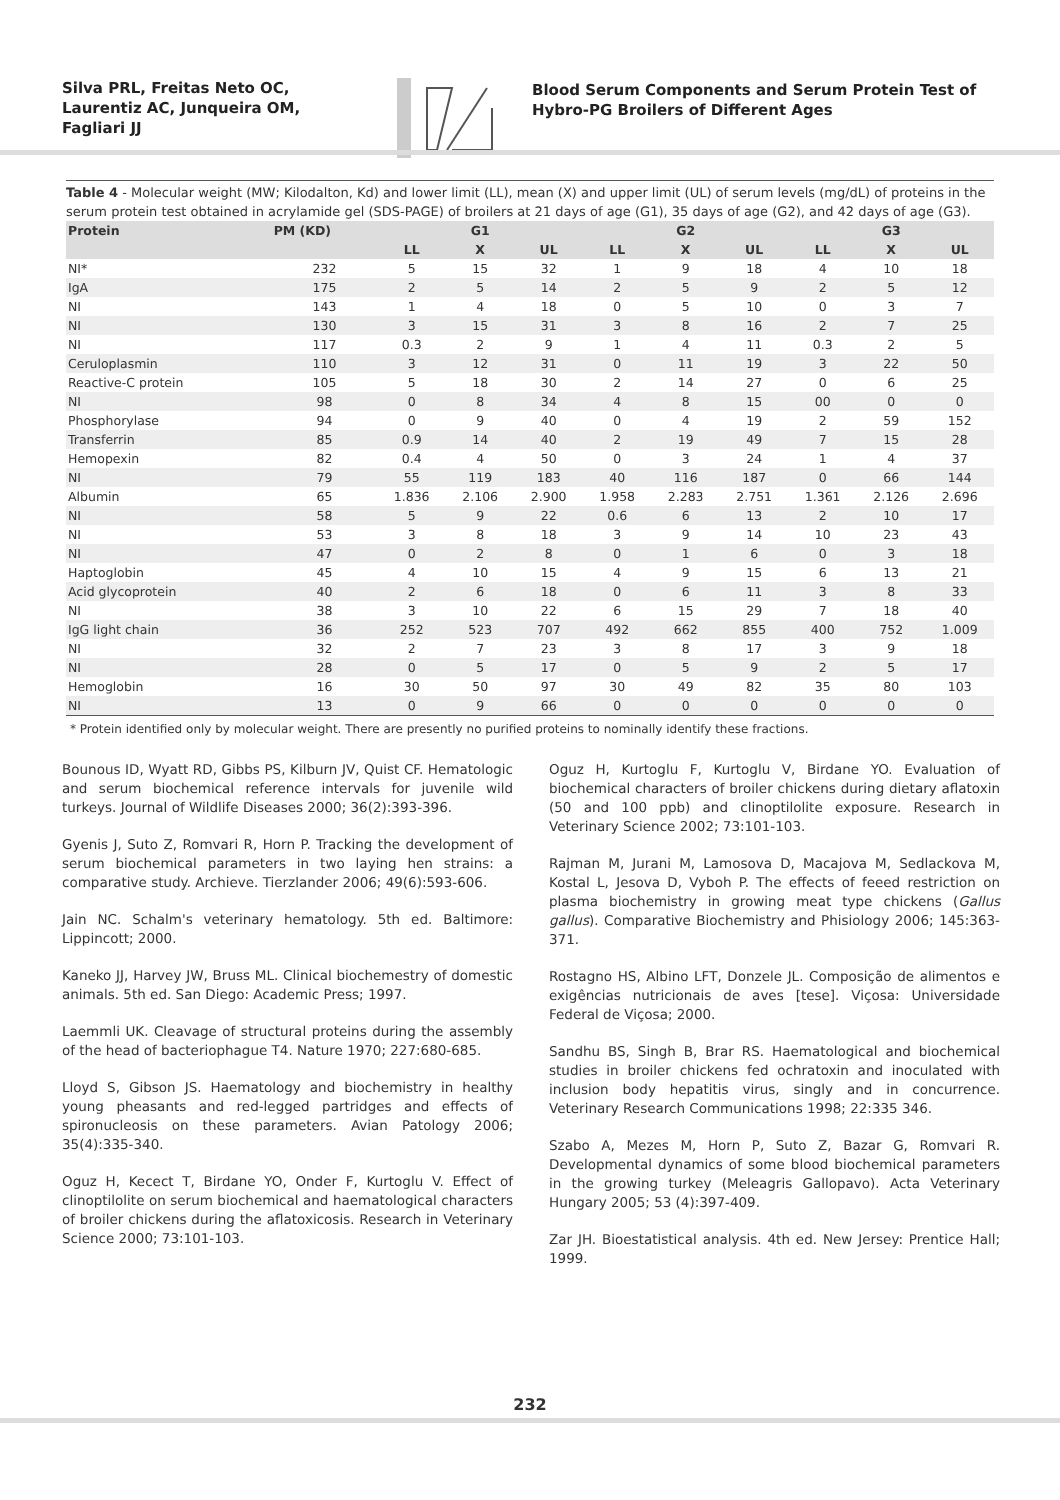Silva PRL, Freitas Neto OC,
Laurentiz AC, Junqueira OM,
Fagliari JJ
Blood Serum Components and Serum Protein Test of Hybro-PG Broilers of Different Ages
Table 4 - Molecular weight (MW; Kilodalton, Kd) and lower limit (LL), mean (X) and upper limit (UL) of serum levels (mg/dL) of proteins in the serum protein test obtained in acrylamide gel (SDS-PAGE) of broilers at 21 days of age (G1), 35 days of age (G2), and 42 days of age (G3).
| Protein | PM (KD) | G1 | | | G2 | | | G3 | | |
| --- | --- | --- | --- | --- | --- | --- | --- | --- | --- | --- |
| | | LL | X | UL | LL | X | UL | LL | X | UL |
| NI* | 232 | 5 | 15 | 32 | 1 | 9 | 18 | 4 | 10 | 18 |
| IgA | 175 | 2 | 5 | 14 | 2 | 5 | 9 | 2 | 5 | 12 |
| NI | 143 | 1 | 4 | 18 | 0 | 5 | 10 | 0 | 3 | 7 |
| NI | 130 | 3 | 15 | 31 | 3 | 8 | 16 | 2 | 7 | 25 |
| NI | 117 | 0.3 | 2 | 9 | 1 | 4 | 11 | 0.3 | 2 | 5 |
| Ceruloplasmin | 110 | 3 | 12 | 31 | 0 | 11 | 19 | 3 | 22 | 50 |
| Reactive-C protein | 105 | 5 | 18 | 30 | 2 | 14 | 27 | 0 | 6 | 25 |
| NI | 98 | 0 | 8 | 34 | 4 | 8 | 15 | 00 | 0 | 0 |
| Phosphorylase | 94 | 0 | 9 | 40 | 0 | 4 | 19 | 2 | 59 | 152 |
| Transferrin | 85 | 0.9 | 14 | 40 | 2 | 19 | 49 | 7 | 15 | 28 |
| Hemopexin | 82 | 0.4 | 4 | 50 | 0 | 3 | 24 | 1 | 4 | 37 |
| NI | 79 | 55 | 119 | 183 | 40 | 116 | 187 | 0 | 66 | 144 |
| Albumin | 65 | 1.836 | 2.106 | 2.900 | 1.958 | 2.283 | 2.751 | 1.361 | 2.126 | 2.696 |
| NI | 58 | 5 | 9 | 22 | 0.6 | 6 | 13 | 2 | 10 | 17 |
| NI | 53 | 3 | 8 | 18 | 3 | 9 | 14 | 10 | 23 | 43 |
| NI | 47 | 0 | 2 | 8 | 0 | 1 | 6 | 0 | 3 | 18 |
| Haptoglobin | 45 | 4 | 10 | 15 | 4 | 9 | 15 | 6 | 13 | 21 |
| Acid glycoprotein | 40 | 2 | 6 | 18 | 0 | 6 | 11 | 3 | 8 | 33 |
| NI | 38 | 3 | 10 | 22 | 6 | 15 | 29 | 7 | 18 | 40 |
| IgG light chain | 36 | 252 | 523 | 707 | 492 | 662 | 855 | 400 | 752 | 1.009 |
| NI | 32 | 2 | 7 | 23 | 3 | 8 | 17 | 3 | 9 | 18 |
| NI | 28 | 0 | 5 | 17 | 0 | 5 | 9 | 2 | 5 | 17 |
| Hemoglobin | 16 | 30 | 50 | 97 | 30 | 49 | 82 | 35 | 80 | 103 |
| NI | 13 | 0 | 9 | 66 | 0 | 0 | 0 | 0 | 0 | 0 |
* Protein identified only by molecular weight. There are presently no purified proteins to nominally identify these fractions.
Bounous ID, Wyatt RD, Gibbs PS, Kilburn JV, Quist CF. Hematologic and serum biochemical reference intervals for juvenile wild turkeys. Journal of Wildlife Diseases 2000; 36(2):393-396.
Gyenis J, Suto Z, Romvari R, Horn P. Tracking the development of serum biochemical parameters in two laying hen strains: a comparative study. Archieve. Tierzlander 2006; 49(6):593-606.
Jain NC. Schalm's veterinary hematology. 5th ed. Baltimore: Lippincott; 2000.
Kaneko JJ, Harvey JW, Bruss ML. Clinical biochemestry of domestic animals. 5th ed. San Diego: Academic Press; 1997.
Laemmli UK. Cleavage of structural proteins during the assembly of the head of bacteriophague T4. Nature 1970; 227:680-685.
Lloyd S, Gibson JS. Haematology and biochemistry in healthy young pheasants and red-legged partridges and effects of spironucleosis on these parameters. Avian Patology 2006; 35(4):335-340.
Oguz H, Kecect T, Birdane YO, Onder F, Kurtoglu V. Effect of clinoptilolite on serum biochemical and haematological characters of broiler chickens during the aflatoxicosis. Research in Veterinary Science 2000; 73:101-103.
Oguz H, Kurtoglu F, Kurtoglu V, Birdane YO. Evaluation of biochemical characters of broiler chickens during dietary aflatoxin (50 and 100 ppb) and clinoptilolite exposure. Research in Veterinary Science 2002; 73:101-103.
Rajman M, Jurani M, Lamosova D, Macajova M, Sedlackova M, Kostal L, Jesova D, Vyboh P. The effects of feeed restriction on plasma biochemistry in growing meat type chickens (Gallus gallus). Comparative Biochemistry and Phisiology 2006; 145:363-371.
Rostagno HS, Albino LFT, Donzele JL. Composição de alimentos e exigências nutricionais de aves [tese]. Viçosa: Universidade Federal de Viçosa; 2000.
Sandhu BS, Singh B, Brar RS. Haematological and biochemical studies in broiler chickens fed ochratoxin and inoculated with inclusion body hepatitis virus, singly and in concurrence. Veterinary Research Communications 1998; 22:335 346.
Szabo A, Mezes M, Horn P, Suto Z, Bazar G, Romvari R. Developmental dynamics of some blood biochemical parameters in the growing turkey (Meleagris Gallopavo). Acta Veterinary Hungary 2005; 53 (4):397-409.
Zar JH. Bioestatistical analysis. 4th ed. New Jersey: Prentice Hall; 1999.
232